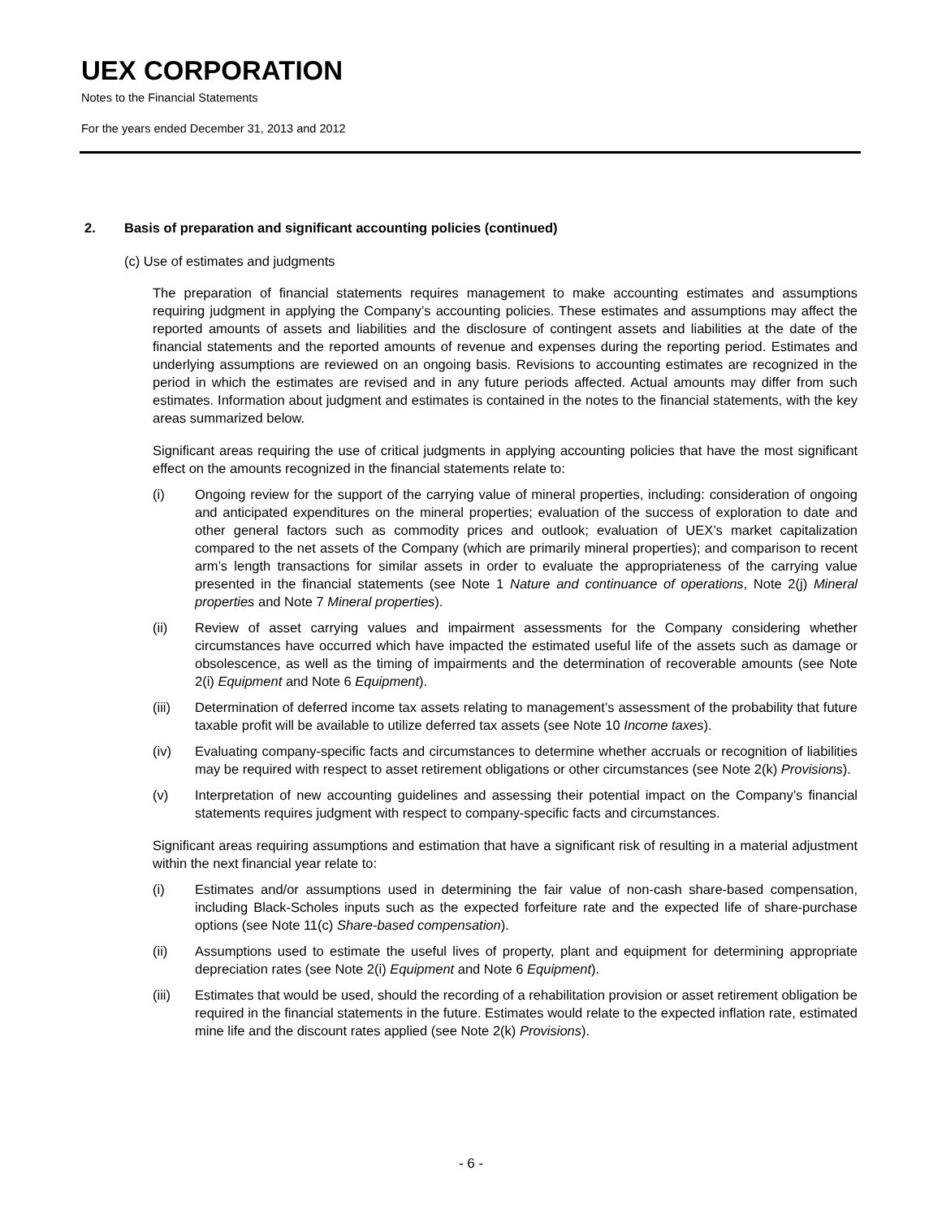UEX CORPORATION
Notes to the Financial Statements
For the years ended December 31, 2013 and 2012
2. Basis of preparation and significant accounting policies (continued)
(c) Use of estimates and judgments
The preparation of financial statements requires management to make accounting estimates and assumptions requiring judgment in applying the Company’s accounting policies. These estimates and assumptions may affect the reported amounts of assets and liabilities and the disclosure of contingent assets and liabilities at the date of the financial statements and the reported amounts of revenue and expenses during the reporting period. Estimates and underlying assumptions are reviewed on an ongoing basis. Revisions to accounting estimates are recognized in the period in which the estimates are revised and in any future periods affected. Actual amounts may differ from such estimates. Information about judgment and estimates is contained in the notes to the financial statements, with the key areas summarized below.
Significant areas requiring the use of critical judgments in applying accounting policies that have the most significant effect on the amounts recognized in the financial statements relate to:
(i) Ongoing review for the support of the carrying value of mineral properties, including: consideration of ongoing and anticipated expenditures on the mineral properties; evaluation of the success of exploration to date and other general factors such as commodity prices and outlook; evaluation of UEX’s market capitalization compared to the net assets of the Company (which are primarily mineral properties); and comparison to recent arm’s length transactions for similar assets in order to evaluate the appropriateness of the carrying value presented in the financial statements (see Note 1 Nature and continuance of operations, Note 2(j) Mineral properties and Note 7 Mineral properties).
(ii) Review of asset carrying values and impairment assessments for the Company considering whether circumstances have occurred which have impacted the estimated useful life of the assets such as damage or obsolescence, as well as the timing of impairments and the determination of recoverable amounts (see Note 2(i) Equipment and Note 6 Equipment).
(iii) Determination of deferred income tax assets relating to management’s assessment of the probability that future taxable profit will be available to utilize deferred tax assets (see Note 10 Income taxes).
(iv) Evaluating company-specific facts and circumstances to determine whether accruals or recognition of liabilities may be required with respect to asset retirement obligations or other circumstances (see Note 2(k) Provisions).
(v) Interpretation of new accounting guidelines and assessing their potential impact on the Company’s financial statements requires judgment with respect to company-specific facts and circumstances.
Significant areas requiring assumptions and estimation that have a significant risk of resulting in a material adjustment within the next financial year relate to:
(i) Estimates and/or assumptions used in determining the fair value of non-cash share-based compensation, including Black-Scholes inputs such as the expected forfeiture rate and the expected life of share-purchase options (see Note 11(c) Share-based compensation).
(ii) Assumptions used to estimate the useful lives of property, plant and equipment for determining appropriate depreciation rates (see Note 2(i) Equipment and Note 6 Equipment).
(iii) Estimates that would be used, should the recording of a rehabilitation provision or asset retirement obligation be required in the financial statements in the future. Estimates would relate to the expected inflation rate, estimated mine life and the discount rates applied (see Note 2(k) Provisions).
- 6 -